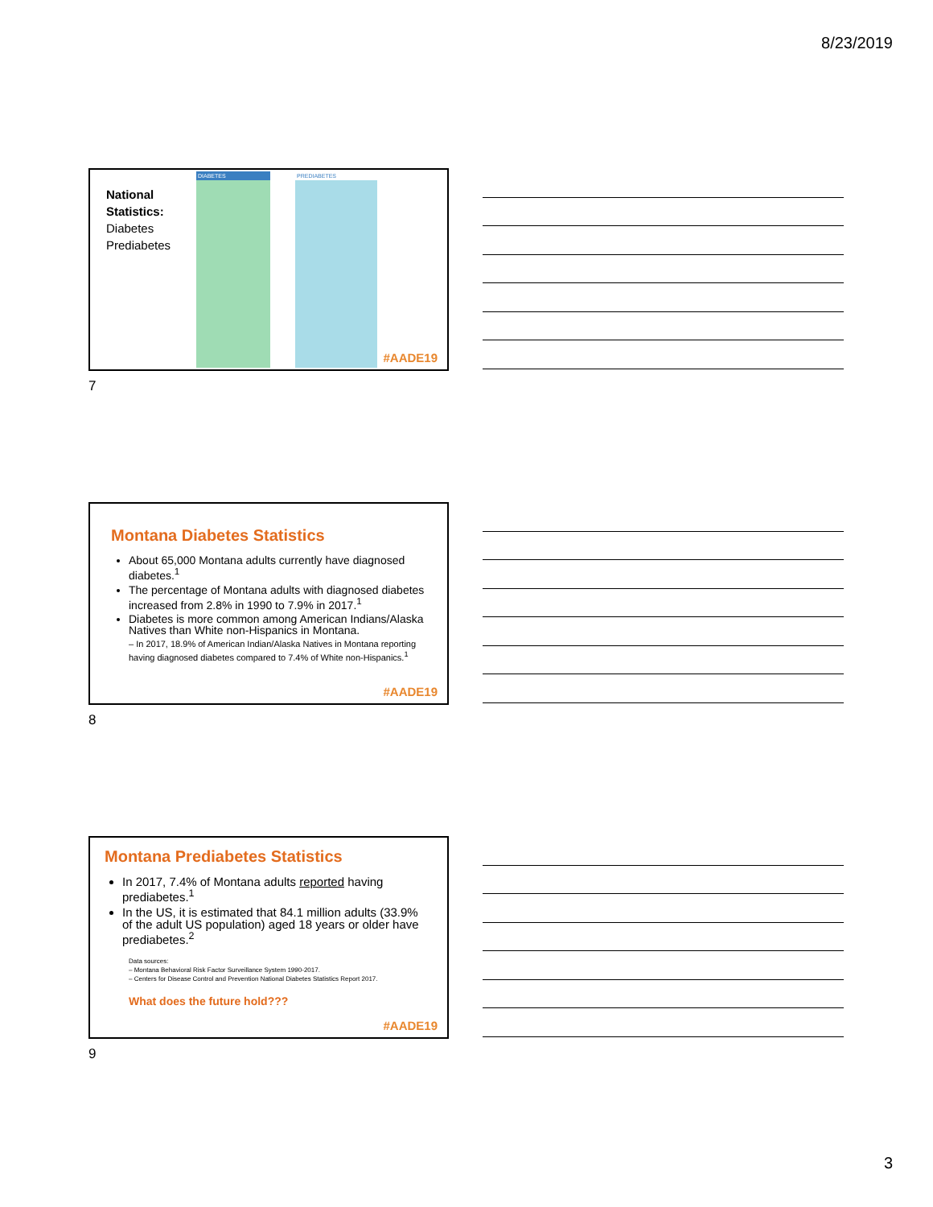8/23/2019
National
Statistics:
Diabetes
Prediabetes
DIABETES
PREDIABETES
#AADE19
7
Montana Diabetes Statistics
About 65,000 Montana adults currently have diagnosed diabetes.<sup>1</sup>
The percentage of Montana adults with diagnosed diabetes increased from 2.8% in 1990 to 7.9% in 2017.<sup>1</sup>
Diabetes is more common among American Indians/Alaska Natives than White non-Hispanics in Montana.
– In 2017, 18.9% of American Indian/Alaska Natives in Montana reporting having diagnosed diabetes compared to 7.4% of White non-Hispanics.<sup>1</sup>
#AADE19
8
Montana Prediabetes Statistics
In 2017, 7.4% of Montana adults reported having prediabetes.<sup>1</sup>
In the US, it is estimated that 84.1 million adults (33.9% of the adult US population) aged 18 years or older have prediabetes.<sup>2</sup>
Data sources:
– Montana Behavioral Risk Factor Surveillance System 1990-2017.
– Centers for Disease Control and Prevention National Diabetes Statistics Report 2017.
What does the future hold???
#AADE19
9
3